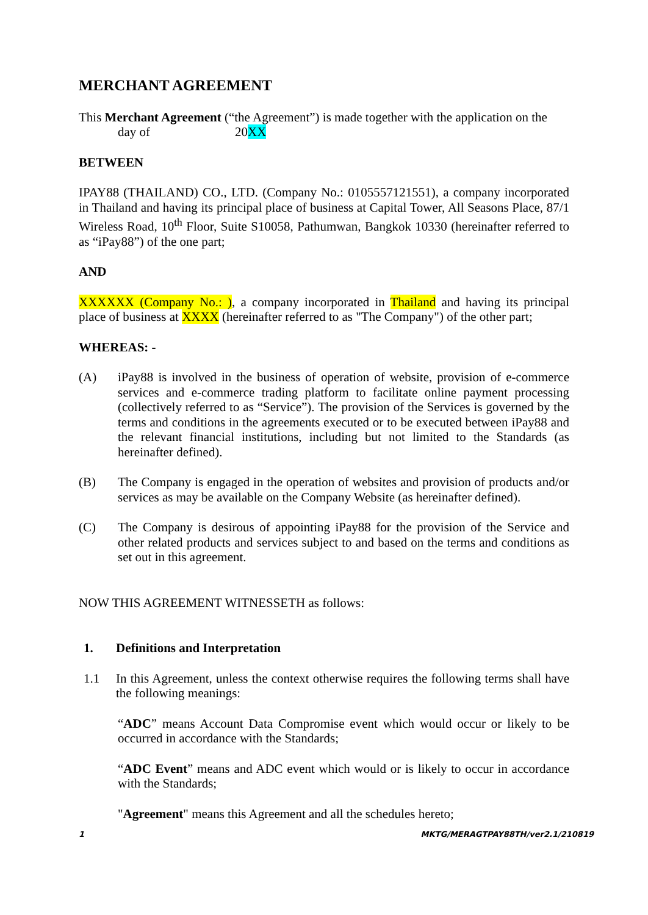MERCHANT AGREEMENT
This Merchant Agreement (“the Agreement”) is made together with the application on the
day of 20XX
BETWEEN
IPAY88 (THAILAND) CO., LTD. (Company No.: 0105557121551), a company incorporated in Thailand and having its principal place of business at Capital Tower, All Seasons Place, 87/1 Wireless Road, 10<sup>th</sup> Floor, Suite S10058, Pathumwan, Bangkok 10330 (hereinafter referred to as “iPay88”) of the one part;
AND
XXXXXX (Company No.: ), a company incorporated in Thailand and having its principal place of business at XXXX (hereinafter referred to as "The Company") of the other part;
WHEREAS: -
(A) iPay88 is involved in the business of operation of website, provision of e-commerce services and e-commerce trading platform to facilitate online payment processing (collectively referred to as “Service”). The provision of the Services is governed by the terms and conditions in the agreements executed or to be executed between iPay88 and the relevant financial institutions, including but not limited to the Standards (as hereinafter defined).
(B) The Company is engaged in the operation of websites and provision of products and/or services as may be available on the Company Website (as hereinafter defined).
(C) The Company is desirous of appointing iPay88 for the provision of the Service and other related products and services subject to and based on the terms and conditions as set out in this agreement.
NOW THIS AGREEMENT WITNESSETH as follows:
1. Definitions and Interpretation
1.1 In this Agreement, unless the context otherwise requires the following terms shall have the following meanings:
“ADC” means Account Data Compromise event which would occur or likely to be occurred in accordance with the Standards;
“ADC Event” means and ADC event which would or is likely to occur in accordance with the Standards;
"Agreement" means this Agreement and all the schedules hereto;
1 MKTG/MERAGTPAY88TH/ver2.1/210819